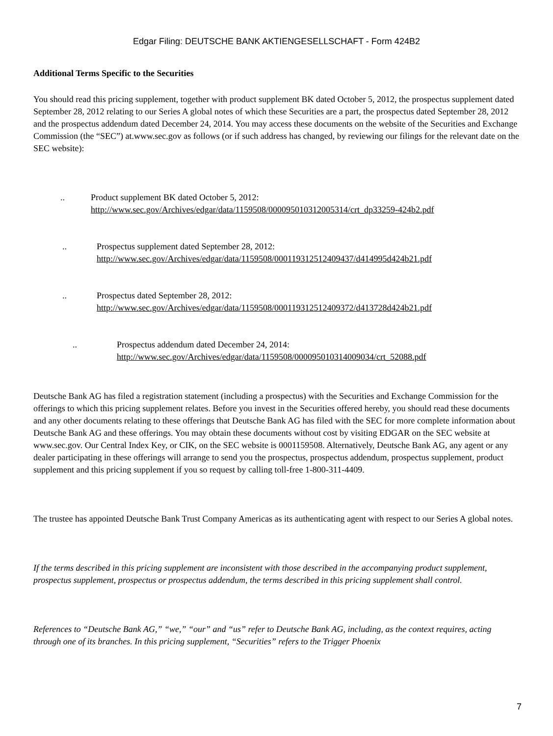Edgar Filing: DEUTSCHE BANK AKTIENGESELLSCHAFT - Form 424B2
Additional Terms Specific to the Securities
You should read this pricing supplement, together with product supplement BK dated October 5, 2012, the prospectus supplement dated September 28, 2012 relating to our Series A global notes of which these Securities are a part, the prospectus dated September 28, 2012 and the prospectus addendum dated December 24, 2014. You may access these documents on the website of the Securities and Exchange Commission (the “SEC”) at.www.sec.gov as follows (or if such address has changed, by reviewing our filings for the relevant date on the SEC website):
.. Product supplement BK dated October 5, 2012:
http://www.sec.gov/Archives/edgar/data/1159508/000095010312005314/crt_dp33259-424b2.pdf
.. Prospectus supplement dated September 28, 2012:
http://www.sec.gov/Archives/edgar/data/1159508/000119312512409437/d414995d424b21.pdf
.. Prospectus dated September 28, 2012:
http://www.sec.gov/Archives/edgar/data/1159508/000119312512409372/d413728d424b21.pdf
.. Prospectus addendum dated December 24, 2014:
http://www.sec.gov/Archives/edgar/data/1159508/000095010314009034/crt_52088.pdf
Deutsche Bank AG has filed a registration statement (including a prospectus) with the Securities and Exchange Commission for the offerings to which this pricing supplement relates. Before you invest in the Securities offered hereby, you should read these documents and any other documents relating to these offerings that Deutsche Bank AG has filed with the SEC for more complete information about Deutsche Bank AG and these offerings. You may obtain these documents without cost by visiting EDGAR on the SEC website at www.sec.gov. Our Central Index Key, or CIK, on the SEC website is 0001159508. Alternatively, Deutsche Bank AG, any agent or any dealer participating in these offerings will arrange to send you the prospectus, prospectus addendum, prospectus supplement, product supplement and this pricing supplement if you so request by calling toll-free 1-800-311-4409.
The trustee has appointed Deutsche Bank Trust Company Americas as its authenticating agent with respect to our Series A global notes.
If the terms described in this pricing supplement are inconsistent with those described in the accompanying product supplement, prospectus supplement, prospectus or prospectus addendum, the terms described in this pricing supplement shall control.
References to “Deutsche Bank AG,” “we,” “our” and “us” refer to Deutsche Bank AG, including, as the context requires, acting through one of its branches. In this pricing supplement, “Securities” refers to the Trigger Phoenix
7